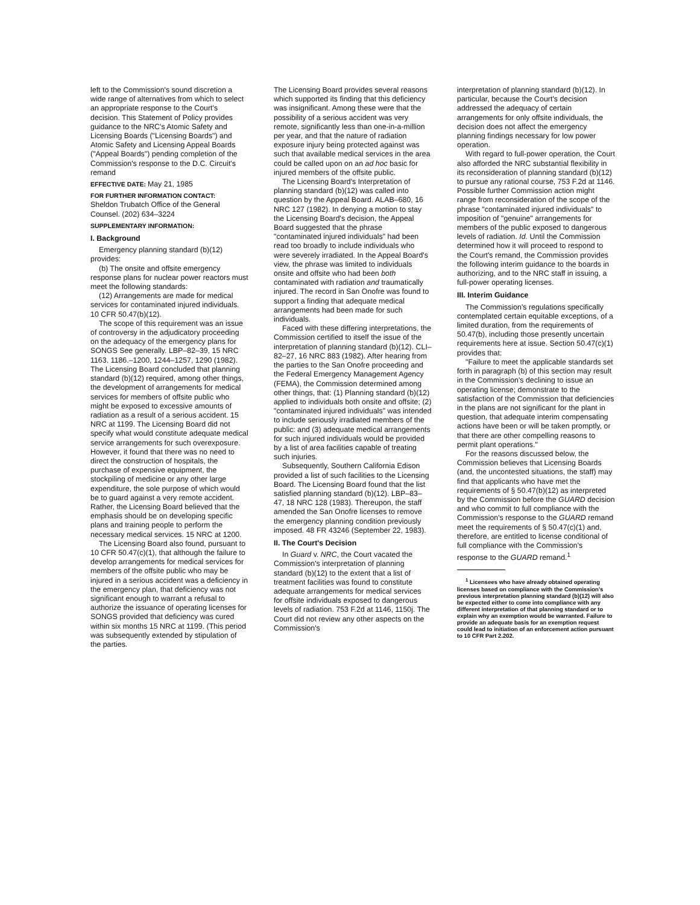left to the Commission's sound discretion a wide range of alternatives from which to select an appropriate response to the Court's decision. This Statement of Policy provides guidance to the NRC's Atomic Safety and Licensing Boards ("Licensing Boards") and Atomic Safety and Licensing Appeal Boards ("Appeal Boards") pending completion of the Commission's response to the D.C. Circuit's remand
EFFECTIVE DATE: May 21, 1985
FOR FURTHER INFORMATION CONTACT:
Sheldon Trubatch Office of the General Counsel. (202) 634–3224
SUPPLEMENTARY INFORMATION:
I. Background
Emergency planning standard (b)(12) provides:
(b) The onsite and offsite emergency response plans for nuclear power reactors must meet the following standards:
(12) Arrangements are made for medical services for contaminated injured individuals.
10 CFR 50.47(b)(12).
The scope of this requirement was an issue of controversy in the adjudicatory proceeding on the adequacy of the emergency plans for SONGS See generally. LBP–82–39, 15 NRC 1163. 1186.–1200, 1244–1257, 1290 (1982). The Licensing Board concluded that planning standard (b)(12) required, among other things, the development of arrangements for medical services for members of offsite public who might be exposed to excessive amounts of radiation as a result of a serious accident. 15 NRC at 1199. The Licensing Board did not specify what would constitute adequate medical service arrangements for such overexposure. However, it found that there was no need to direct the construction of hospitals, the purchase of expensive equipment, the stockpiling of medicine or any other large expenditure, the sole purpose of which would be to guard against a very remote accident. Rather, the Licensing Board believed that the emphasis should be on developing specific plans and training people to perform the necessary medical services. 15 NRC at 1200.
The Licensing Board also found, pursuant to 10 CFR 50.47(c)(1), that although the failure to develop arrangements for medical services for members of the offsite public who may be injured in a serious accident was a deficiency in the emergency plan, that deficiency was not significant enough to warrant a refusal to authorize the issuance of operating licenses for SONGS provided that deficiency was cured within six months 15 NRC at 1199. (This period was subsequently extended by stipulation of the parties.
The Licensing Board provides several reasons which supported its finding that this deficiency was insignificant. Among these were that the possibility of a serious accident was very remote, significantly less than one-in-a-million per year, and that the nature of radiation exposure injury being protected against was such that available medical services in the area could be called upon on an ad hoc basic for injured members of the offsite public.
The Licensing Board's Interpretation of planning standard (b)(12) was called into question by the Appeal Board. ALAB–680, 16 NRC 127 (1982). In denying a motion to stay the Licensing Board's decision, the Appeal Board suggested that the phrase "contaminated injured individuals" had been read too broadly to include individuals who were severely irradiated. In the Appeal Board's view, the phrase was limited to individuals onsite and offsite who had been both contaminated with radiation and traumatically injured. The record in San Onofre was found to support a finding that adequate medical arrangements had been made for such individuals.
Faced with these differing interpretations, the Commission certified to itself the issue of the interpretation of planning standard (b)(12). CLI–82–27, 16 NRC 883 (1982). After hearing from the parties to the San Onofre proceeding and the Federal Emergency Management Agency (FEMA), the Commission determined among other things, that: (1) Planning standard (b)(12) applied to individuals both onsite and offsite; (2) "contaminated injured individuals" was intended to include seriously irradiated members of the public: and (3) adequate medical arrangements for such injured individuals would be provided by a list of area facilities capable of treating such injuries.
Subsequently, Southern California Edison provided a list of such facilities to the Licensing Board. The Licensing Board found that the list satisfied planning standard (b)(12). LBP–83–47, 18 NRC 128 (1983). Thereupon, the staff amended the San Onofre licenses to remove the emergency planning condition previously imposed. 48 FR 43246 (September 22, 1983).
II. The Court's Decision
In Guard v. NRC, the Court vacated the Commission's interpretation of planning standard (b)(12) to the extent that a list of treatment facilities was found to constitute adequate arrangements for medical services for offsite individuals exposed to dangerous levels of radiation. 753 F.2d at 1146, 1150j. The Court did not review any other aspects on the Commission's
interpretation of planning standard (b)(12). In particular, because the Court's decision addressed the adequacy of certain arrangements for only offsite individuals, the decision does not affect the emergency planning findings necessary for low power operation.
With regard to full-power operation, the Court also afforded the NRC substantial flexibility in its reconsideration of planning standard (b)(12) to pursue any rational course, 753 F.2d at 1146. Possible further Commission action might range from reconsideration of the scope of the phrase "contaminated injured individuals" to imposition of "genuine" arrangements for members of the public exposed to dangerous levels of radiation. Id. Until the Commission determined how it will proceed to respond to the Court's remand, the Commission provides the following interim guidance to the boards in authorizing, and to the NRC staff in issuing, a full-power operating licenses.
III. Interim Guidance
The Commission's regulations specifically contemplated certain equitable exceptions, of a limited duration, from the requirements of 50.47(b), including those presently uncertain requirements here at issue. Section 50.47(c)(1) provides that:
"Failure to meet the applicable standards set forth in paragraph (b) of this section may result in the Commission's declining to issue an operating license; demonstrate to the satisfaction of the Commission that deficiencies in the plans are not significant for the plant in question, that adequate interim compensating actions have been or will be taken promptly, or that there are other compelling reasons to permit plant operations."
For the reasons discussed below, the Commission believes that Licensing Boards (and, the uncontested situations, the staff) may find that applicants who have met the requirements of § 50.47(b)(12) as interpreted by the Commission before the GUARD decision and who commit to full compliance with the Commission's response to the GUARD remand meet the requirements of § 50.47(c)(1) and, therefore, are entitled to license conditional of full compliance with the Commission's response to the GUARD remand.<sup>1</sup>
<sup>1</sup> Licensees who have already obtained operating licenses based on compliance with the Commission's previous interpretation planning standard (b)(12) will also be expected either to come into compliance with any different interpretation of that planning standard or to explain why an exemption would be warranted. Failure to provide an adequate basis for an exemption request could lead to initiation of an enforcement action pursuant to 10 CFR Part 2.202.